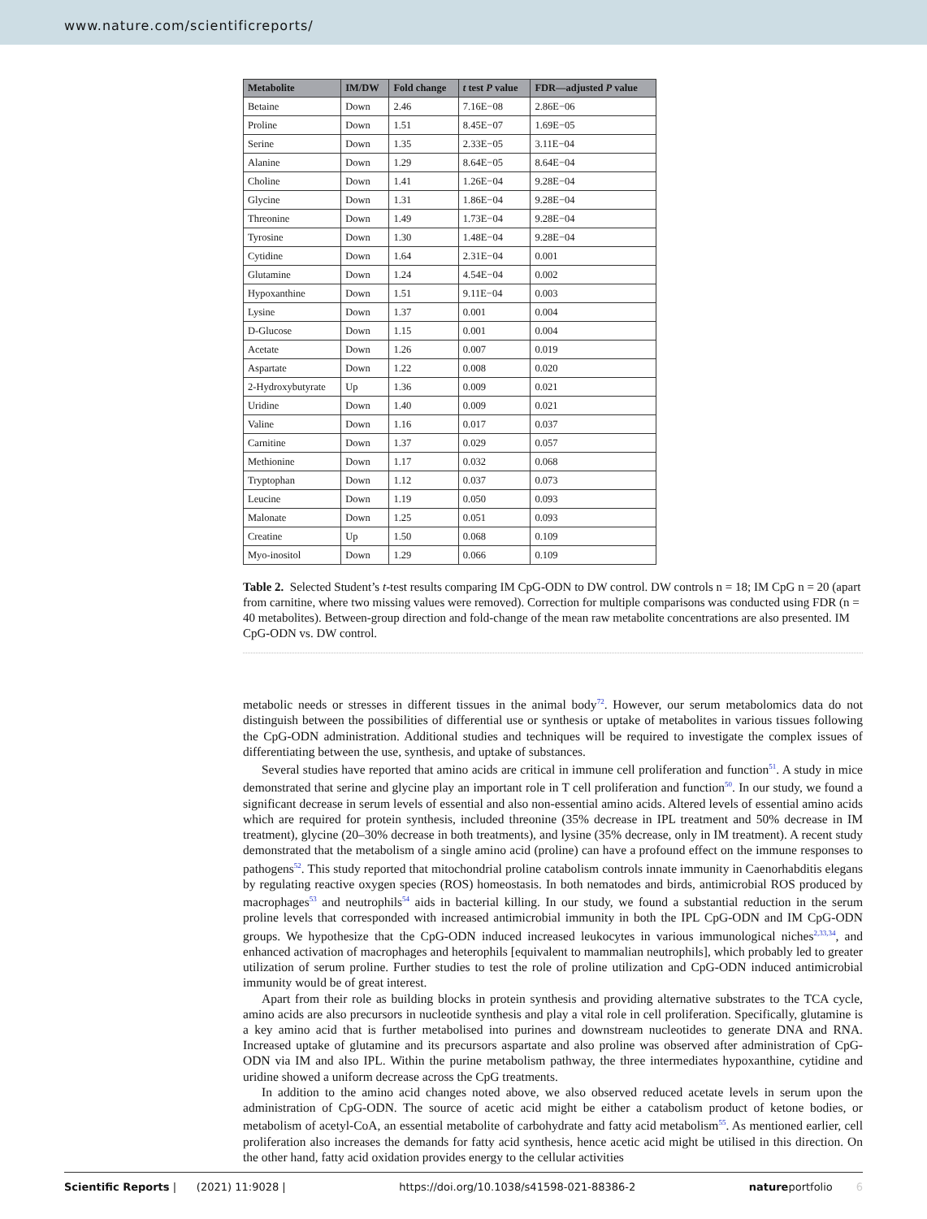www.nature.com/scientificreports/
| Metabolite | IM/DW | Fold change | t test P value | FDR—adjusted P value |
| --- | --- | --- | --- | --- |
| Betaine | Down | 2.46 | 7.16E−08 | 2.86E−06 |
| Proline | Down | 1.51 | 8.45E−07 | 1.69E−05 |
| Serine | Down | 1.35 | 2.33E−05 | 3.11E−04 |
| Alanine | Down | 1.29 | 8.64E−05 | 8.64E−04 |
| Choline | Down | 1.41 | 1.26E−04 | 9.28E−04 |
| Glycine | Down | 1.31 | 1.86E−04 | 9.28E−04 |
| Threonine | Down | 1.49 | 1.73E−04 | 9.28E−04 |
| Tyrosine | Down | 1.30 | 1.48E−04 | 9.28E−04 |
| Cytidine | Down | 1.64 | 2.31E−04 | 0.001 |
| Glutamine | Down | 1.24 | 4.54E−04 | 0.002 |
| Hypoxanthine | Down | 1.51 | 9.11E−04 | 0.003 |
| Lysine | Down | 1.37 | 0.001 | 0.004 |
| D-Glucose | Down | 1.15 | 0.001 | 0.004 |
| Acetate | Down | 1.26 | 0.007 | 0.019 |
| Aspartate | Down | 1.22 | 0.008 | 0.020 |
| 2-Hydroxybutyrate | Up | 1.36 | 0.009 | 0.021 |
| Uridine | Down | 1.40 | 0.009 | 0.021 |
| Valine | Down | 1.16 | 0.017 | 0.037 |
| Carnitine | Down | 1.37 | 0.029 | 0.057 |
| Methionine | Down | 1.17 | 0.032 | 0.068 |
| Tryptophan | Down | 1.12 | 0.037 | 0.073 |
| Leucine | Down | 1.19 | 0.050 | 0.093 |
| Malonate | Down | 1.25 | 0.051 | 0.093 |
| Creatine | Up | 1.50 | 0.068 | 0.109 |
| Myo-inositol | Down | 1.29 | 0.066 | 0.109 |
Table 2. Selected Student’s t-test results comparing IM CpG-ODN to DW control. DW controls n = 18; IM CpG n = 20 (apart from carnitine, where two missing values were removed). Correction for multiple comparisons was conducted using FDR (n = 40 metabolites). Between-group direction and fold-change of the mean raw metabolite concentrations are also presented. IM CpG-ODN vs. DW control.
metabolic needs or stresses in different tissues in the animal body<sup>72</sup>. However, our serum metabolomics data do not distinguish between the possibilities of differential use or synthesis or uptake of metabolites in various tissues following the CpG-ODN administration. Additional studies and techniques will be required to investigate the complex issues of differentiating between the use, synthesis, and uptake of substances.
Several studies have reported that amino acids are critical in immune cell proliferation and function<sup>51</sup>. A study in mice demonstrated that serine and glycine play an important role in T cell proliferation and function<sup>50</sup>. In our study, we found a significant decrease in serum levels of essential and also non-essential amino acids. Altered levels of essential amino acids which are required for protein synthesis, included threonine (35% decrease in IPL treatment and 50% decrease in IM treatment), glycine (20–30% decrease in both treatments), and lysine (35% decrease, only in IM treatment). A recent study demonstrated that the metabolism of a single amino acid (proline) can have a profound effect on the immune responses to pathogens<sup>52</sup>. This study reported that mito­chondrial proline catabolism controls innate immunity in Caenorhabditis elegans by regulating reactive oxygen species (ROS) homeostasis. In both nematodes and birds, antimicrobial ROS produced by macrophages<sup>53</sup> and neutrophils<sup>54</sup> aids in bacterial killing. In our study, we found a substantial reduction in the serum proline levels that corresponded with increased antimicrobial immunity in both the IPL CpG-ODN and IM CpG-ODN groups. We hypothesize that the CpG-ODN induced increased leukocytes in various immunological niches<sup>2,33,34</sup>, and enhanced activation of macrophages and heterophils [equivalent to mammalian neutrophils], which probably led to greater utilization of serum proline. Further studies to test the role of proline utilization and CpG-ODN induced antimicrobial immunity would be of great interest.
Apart from their role as building blocks in protein synthesis and providing alternative substrates to the TCA cycle, amino acids are also precursors in nucleotide synthesis and play a vital role in cell proliferation. Specifically, glutamine is a key amino acid that is further metabolised into purines and downstream nucleotides to generate DNA and RNA. Increased uptake of glutamine and its precursors aspartate and also proline was observed after administration of CpG-ODN via IM and also IPL. Within the purine metabolism pathway, the three intermedi­ates hypoxanthine, cytidine and uridine showed a uniform decrease across the CpG treatments.
In addition to the amino acid changes noted above, we also observed reduced acetate levels in serum upon the administration of CpG-ODN. The source of acetic acid might be either a catabolism product of ketone bodies, or metabolism of acetyl-CoA, an essential metabolite of carbohydrate and fatty acid metabolism<sup>55</sup>. As mentioned earlier, cell proliferation also increases the demands for fatty acid synthesis, hence acetic acid might be utilised in this direction. On the other hand, fatty acid oxidation provides energy to the cellular activities
Scientific Reports | (2021) 11:9028 | https://doi.org/10.1038/s41598-021-88386-2 natureportfolio 6